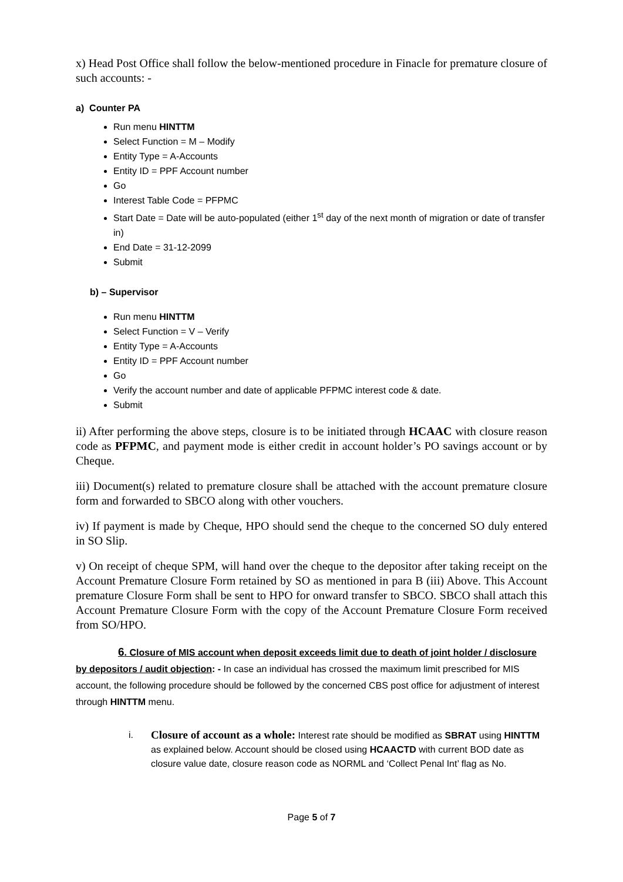x) Head Post Office shall follow the below-mentioned procedure in Finacle for premature closure of such accounts: -
a) Counter PA
Run menu HINTTM
Select Function = M – Modify
Entity Type = A-Accounts
Entity ID = PPF Account number
Go
Interest Table Code = PFPMC
Start Date = Date will be auto-populated (either 1<sup>st</sup> day of the next month of migration or date of transfer in)
End Date = 31-12-2099
Submit
b) – Supervisor
Run menu HINTTM
Select Function = V – Verify
Entity Type = A-Accounts
Entity ID = PPF Account number
Go
Verify the account number and date of applicable PFPMC interest code & date.
Submit
ii) After performing the above steps, closure is to be initiated through HCAAC with closure reason code as PFPMC, and payment mode is either credit in account holder’s PO savings account or by Cheque.
iii) Document(s) related to premature closure shall be attached with the account premature closure form and forwarded to SBCO along with other vouchers.
iv) If payment is made by Cheque, HPO should send the cheque to the concerned SO duly entered in SO Slip.
v) On receipt of cheque SPM, will hand over the cheque to the depositor after taking receipt on the Account Premature Closure Form retained by SO as mentioned in para B (iii) Above. This Account premature Closure Form shall be sent to HPO for onward transfer to SBCO. SBCO shall attach this Account Premature Closure Form with the copy of the Account Premature Closure Form received from SO/HPO.
6. Closure of MIS account when deposit exceeds limit due to death of joint holder / disclosure by depositors / audit objection: - In case an individual has crossed the maximum limit prescribed for MIS account, the following procedure should be followed by the concerned CBS post office for adjustment of interest through HINTTM menu.
i.
Closure of account as a whole: Interest rate should be modified as SBRAT using HINTTM as explained below. Account should be closed using HCAACTD with current BOD date as closure value date, closure reason code as NORML and ‘Collect Penal Int’ flag as No.
Page 5 of 7